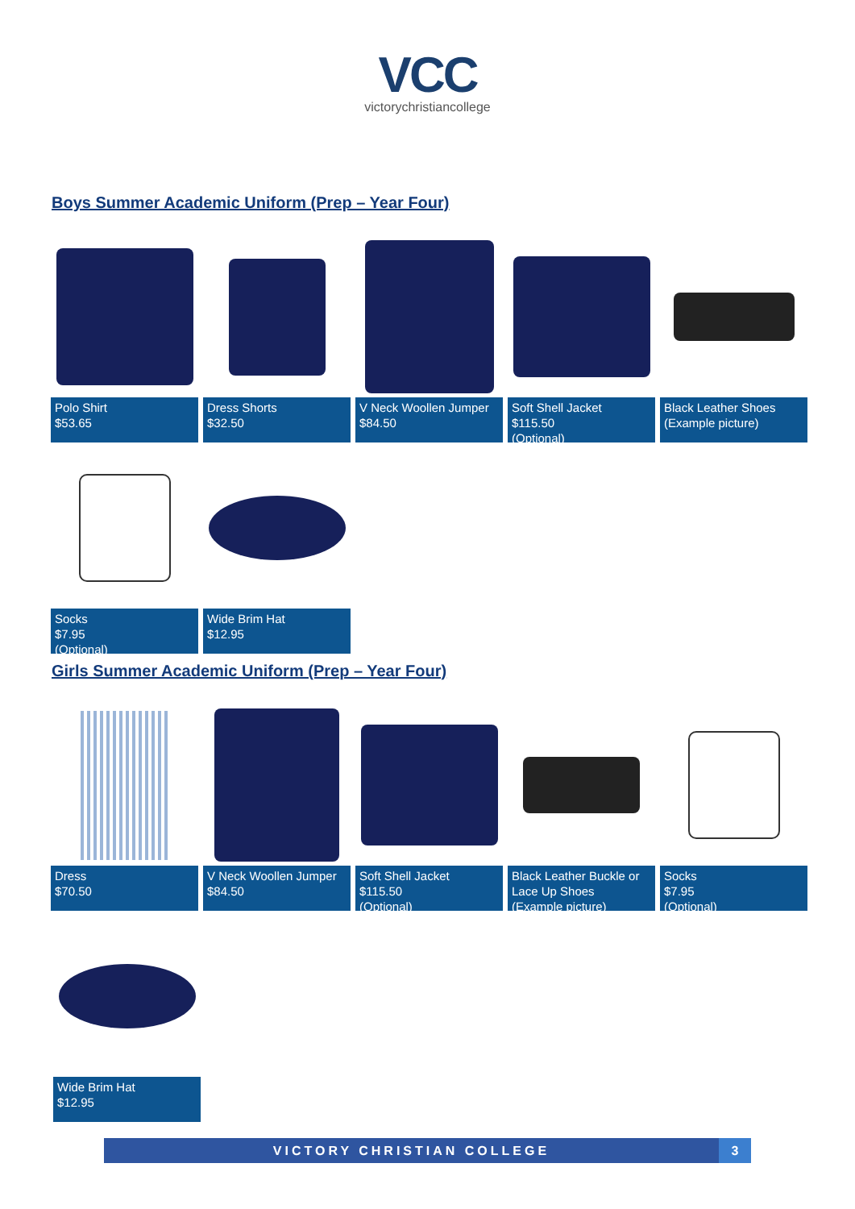VCC
victorychristiancollege
Boys Summer Academic Uniform (Prep – Year Four)
Polo Shirt
$53.65
Dress Shorts
$32.50
V Neck Woollen Jumper
$84.50
Soft Shell Jacket
$115.50
(Optional)
Black Leather Shoes
(Example picture)
Socks
$7.95
(Optional)
Wide Brim Hat
$12.95
Girls Summer Academic Uniform (Prep – Year Four)
Dress
$70.50
V Neck Woollen Jumper
$84.50
Soft Shell Jacket
$115.50
(Optional)
Black Leather Buckle or Lace Up Shoes
(Example picture)
Socks
$7.95
(Optional)
Wide Brim Hat
$12.95
VICTORY CHRISTIAN COLLEGE
3